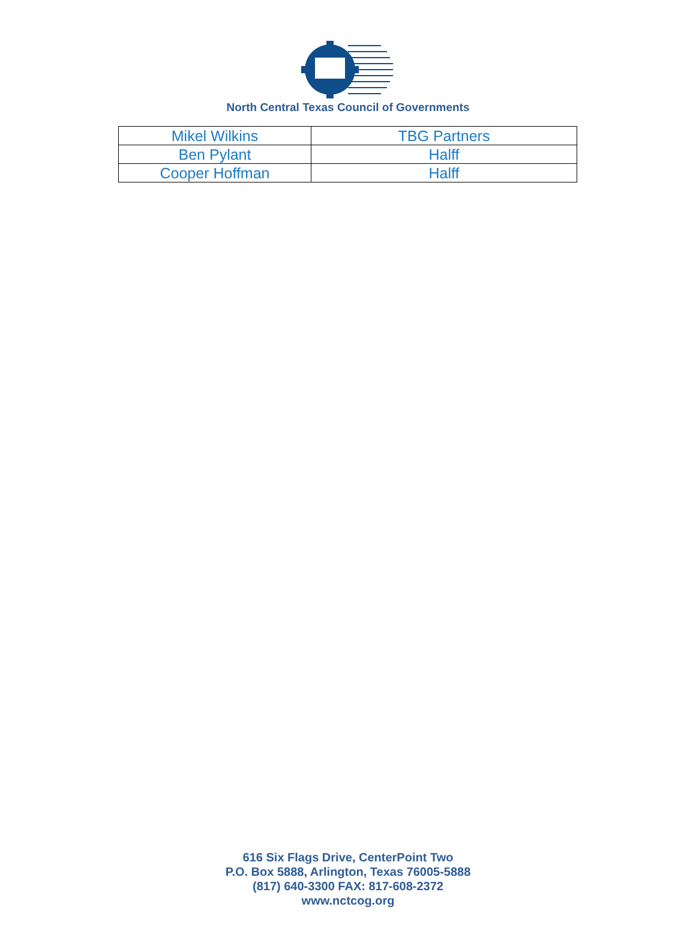North Central Texas Council of Governments
| Mikel Wilkins | TBG Partners |
| Ben Pylant | Halff |
| Cooper Hoffman | Halff |
616 Six Flags Drive, CenterPoint Two
P.O. Box 5888, Arlington, Texas 76005-5888
(817) 640-3300 FAX: 817-608-2372
www.nctcog.org